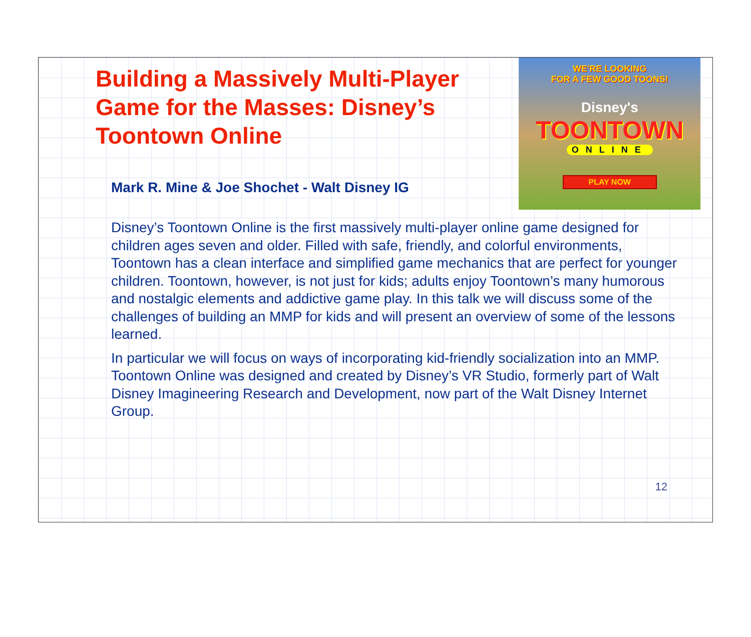Building a Massively Multi-Player Game for the Masses: Disney’s Toontown Online
WE'RE LOOKING
FOR A FEW GOOD TOONS!
Disney's
TOONTOWN
ONLINE
PLAY NOW
Mark R. Mine & Joe Shochet - Walt Disney IG
Disney’s Toontown Online is the first massively multi-player online game designed for children ages seven and older. Filled with safe, friendly, and colorful environments, Toontown has a clean interface and simplified game mechanics that are perfect for younger children. Toontown, however, is not just for kids; adults enjoy Toontown’s many humorous and nostalgic elements and addictive game play. In this talk we will discuss some of the challenges of building an MMP for kids and will present an overview of some of the lessons learned.
In particular we will focus on ways of incorporating kid-friendly socialization into an MMP. Toontown Online was designed and created by Disney’s VR Studio, formerly part of Walt Disney Imagineering Research and Development, now part of the Walt Disney Internet Group.
12